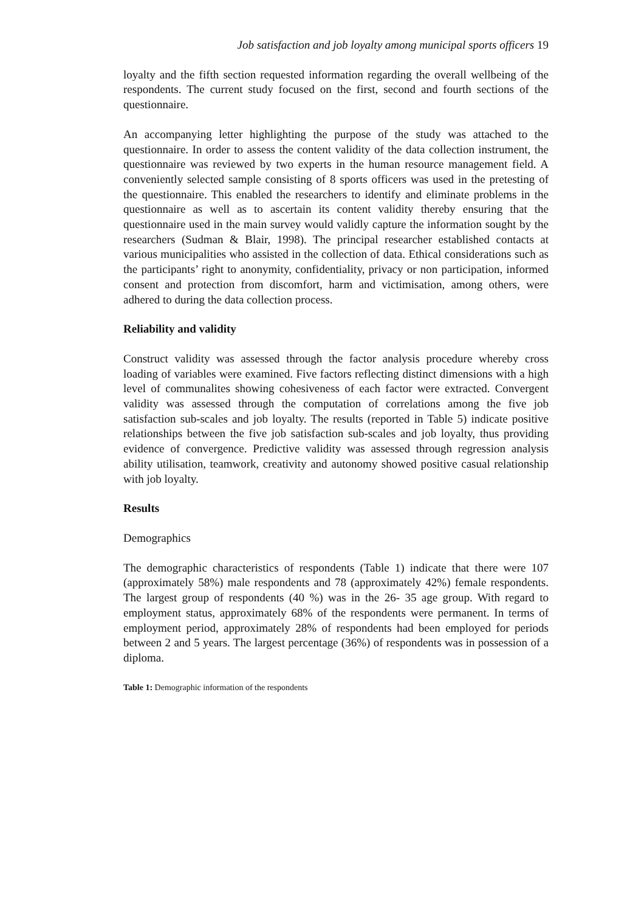Job satisfaction and job loyalty among municipal sports officers 19
loyalty and the fifth section requested information regarding the overall wellbeing of the respondents. The current study focused on the first, second and fourth sections of the questionnaire.
An accompanying letter highlighting the purpose of the study was attached to the questionnaire. In order to assess the content validity of the data collection instrument, the questionnaire was reviewed by two experts in the human resource management field. A conveniently selected sample consisting of 8 sports officers was used in the pretesting of the questionnaire. This enabled the researchers to identify and eliminate problems in the questionnaire as well as to ascertain its content validity thereby ensuring that the questionnaire used in the main survey would validly capture the information sought by the researchers (Sudman & Blair, 1998). The principal researcher established contacts at various municipalities who assisted in the collection of data. Ethical considerations such as the participants’ right to anonymity, confidentiality, privacy or non participation, informed consent and protection from discomfort, harm and victimisation, among others, were adhered to during the data collection process.
Reliability and validity
Construct validity was assessed through the factor analysis procedure whereby cross loading of variables were examined. Five factors reflecting distinct dimensions with a high level of communalites showing cohesiveness of each factor were extracted. Convergent validity was assessed through the computation of correlations among the five job satisfaction sub-scales and job loyalty. The results (reported in Table 5) indicate positive relationships between the five job satisfaction sub-scales and job loyalty, thus providing evidence of convergence. Predictive validity was assessed through regression analysis ability utilisation, teamwork, creativity and autonomy showed positive casual relationship with job loyalty.
Results
Demographics
The demographic characteristics of respondents (Table 1) indicate that there were 107 (approximately 58%) male respondents and 78 (approximately 42%) female respondents. The largest group of respondents (40 %) was in the 26- 35 age group. With regard to employment status, approximately 68% of the respondents were permanent. In terms of employment period, approximately 28% of respondents had been employed for periods between 2 and 5 years. The largest percentage (36%) of respondents was in possession of a diploma.
Table 1: Demographic information of the respondents